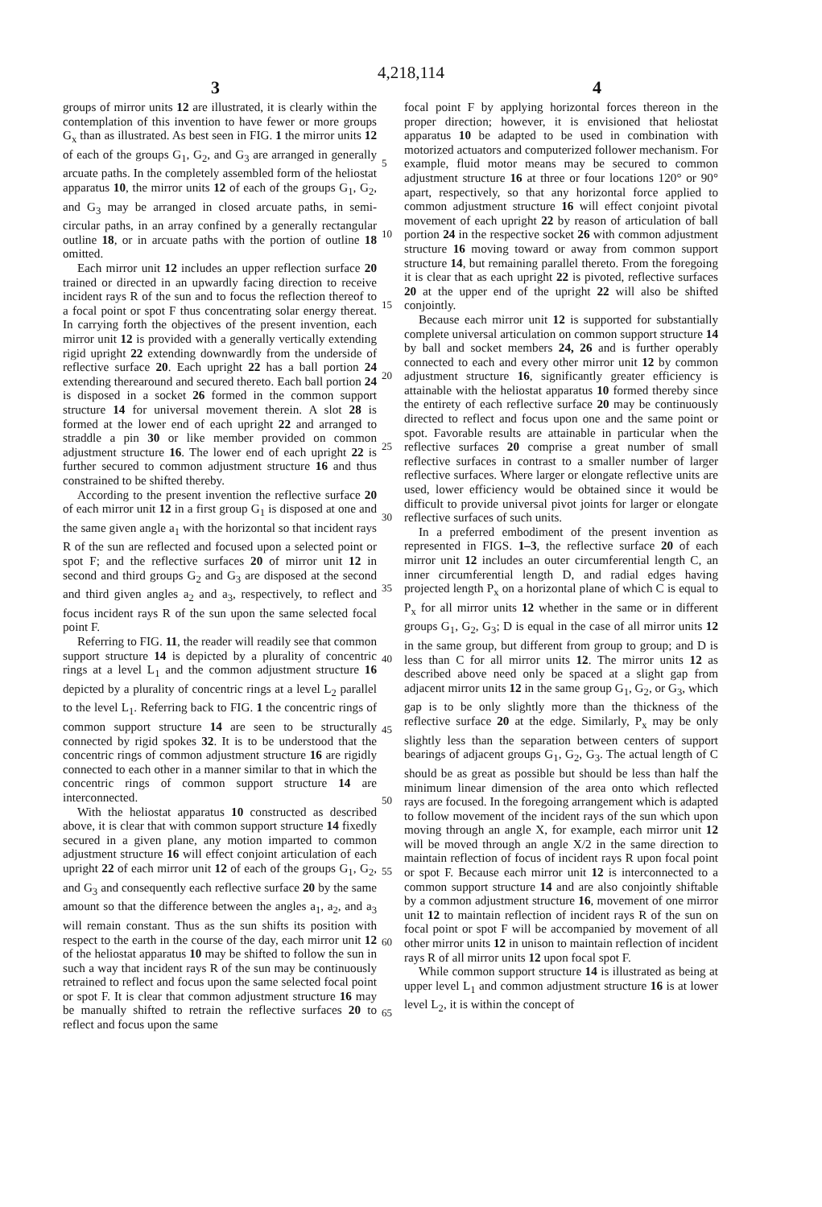4,218,114
3 4
groups of mirror units 12 are illustrated, it is clearly within the contemplation of this invention to have fewer or more groups G<sub>x</sub> than as illustrated. As best seen in FIG. 1 the mirror units 12 of each of the groups G<sub>1</sub>, G<sub>2</sub>, and G<sub>3</sub> are arranged in generally arcuate paths. In the completely assembled form of the heliostat apparatus 10, the mirror units 12 of each of the groups G<sub>1</sub>, G<sub>2</sub>, and G<sub>3</sub> may be arranged in closed arcuate paths, in semi-circular paths, in an array confined by a generally rectangular outline 18, or in arcuate paths with the portion of outline 18 omitted.
Each mirror unit 12 includes an upper reflection surface 20 trained or directed in an upwardly facing direction to receive incident rays R of the sun and to focus the reflection thereof to a focal point or spot F thus concentrating solar energy thereat. In carrying forth the objectives of the present invention, each mirror unit 12 is provided with a generally vertically extending rigid upright 22 extending downwardly from the underside of reflective surface 20. Each upright 22 has a ball portion 24 extending therearound and secured thereto. Each ball portion 24 is disposed in a socket 26 formed in the common support structure 14 for universal movement therein. A slot 28 is formed at the lower end of each upright 22 and arranged to straddle a pin 30 or like member provided on common adjustment structure 16. The lower end of each upright 22 is further secured to common adjustment structure 16 and thus constrained to be shifted thereby.
According to the present invention the reflective surface 20 of each mirror unit 12 in a first group G<sub>1</sub> is disposed at one and the same given angle a<sub>1</sub> with the horizontal so that incident rays R of the sun are reflected and focused upon a selected point or spot F; and the reflective surfaces 20 of mirror unit 12 in second and third groups G<sub>2</sub> and G<sub>3</sub> are disposed at the second and third given angles a<sub>2</sub> and a<sub>3</sub>, respectively, to reflect and focus incident rays R of the sun upon the same selected focal point F.
Referring to FIG. 11, the reader will readily see that common support structure 14 is depicted by a plurality of concentric rings at a level L<sub>1</sub> and the common adjustment structure 16 depicted by a plurality of concentric rings at a level L<sub>2</sub> parallel to the level L<sub>1</sub>. Referring back to FIG. 1 the concentric rings of common support structure 14 are seen to be structurally connected by rigid spokes 32. It is to be understood that the concentric rings of common adjustment structure 16 are rigidly connected to each other in a manner similar to that in which the concentric rings of common support structure 14 are interconnected.
With the heliostat apparatus 10 constructed as described above, it is clear that with common support structure 14 fixedly secured in a given plane, any motion imparted to common adjustment structure 16 will effect conjoint articulation of each upright 22 of each mirror unit 12 of each of the groups G<sub>1</sub>, G<sub>2</sub>, and G<sub>3</sub> and consequently each reflective surface 20 by the same amount so that the difference between the angles a<sub>1</sub>, a<sub>2</sub>, and a<sub>3</sub> will remain constant. Thus as the sun shifts its position with respect to the earth in the course of the day, each mirror unit 12 of the heliostat apparatus 10 may be shifted to follow the sun in such a way that incident rays R of the sun may be continuously retrained to reflect and focus upon the same selected focal point or spot F. It is clear that common adjustment structure 16 may be manually shifted to retrain the reflective surfaces 20 to reflect and focus upon the same
5
10
15
20
25
30
35
40
45
50
55
60
65
focal point F by applying horizontal forces thereon in the proper direction; however, it is envisioned that heliostat apparatus 10 be adapted to be used in combination with motorized actuators and computerized follower mechanism. For example, fluid motor means may be secured to common adjustment structure 16 at three or four locations 120° or 90° apart, respectively, so that any horizontal force applied to common adjustment structure 16 will effect conjoint pivotal movement of each upright 22 by reason of articulation of ball portion 24 in the respective socket 26 with common adjustment structure 16 moving toward or away from common support structure 14, but remaining parallel thereto. From the foregoing it is clear that as each upright 22 is pivoted, reflective surfaces 20 at the upper end of the upright 22 will also be shifted conjointly.
Because each mirror unit 12 is supported for substantially complete universal articulation on common support structure 14 by ball and socket members 24, 26 and is further operably connected to each and every other mirror unit 12 by common adjustment structure 16, significantly greater efficiency is attainable with the heliostat apparatus 10 formed thereby since the entirety of each reflective surface 20 may be continuously directed to reflect and focus upon one and the same point or spot. Favorable results are attainable in particular when the reflective surfaces 20 comprise a great number of small reflective surfaces in contrast to a smaller number of larger reflective surfaces. Where larger or elongate reflective units are used, lower efficiency would be obtained since it would be difficult to provide universal pivot joints for larger or elongate reflective surfaces of such units.
In a preferred embodiment of the present invention as represented in FIGS. 1–3, the reflective surface 20 of each mirror unit 12 includes an outer circumferential length C, an inner circumferential length D, and radial edges having projected length P<sub>x</sub> on a horizontal plane of which C is equal to P<sub>x</sub> for all mirror units 12 whether in the same or in different groups G<sub>1</sub>, G<sub>2</sub>, G<sub>3</sub>; D is equal in the case of all mirror units 12 in the same group, but different from group to group; and D is less than C for all mirror units 12. The mirror units 12 as described above need only be spaced at a slight gap from adjacent mirror units 12 in the same group G<sub>1</sub>, G<sub>2</sub>, or G<sub>3</sub>, which gap is to be only slightly more than the thickness of the reflective surface 20 at the edge. Similarly, P<sub>x</sub> may be only slightly less than the separation between centers of support bearings of adjacent groups G<sub>1</sub>, G<sub>2</sub>, G<sub>3</sub>. The actual length of C should be as great as possible but should be less than half the minimum linear dimension of the area onto which reflected rays are focused. In the foregoing arrangement which is adapted to follow movement of the incident rays of the sun which upon moving through an angle X, for example, each mirror unit 12 will be moved through an angle X/2 in the same direction to maintain reflection of focus of incident rays R upon focal point or spot F. Because each mirror unit 12 is interconnected to a common support structure 14 and are also conjointly shiftable by a common adjustment structure 16, movement of one mirror unit 12 to maintain reflection of incident rays R of the sun on focal point or spot F will be accompanied by movement of all other mirror units 12 in unison to maintain reflection of incident rays R of all mirror units 12 upon focal spot F.
While common support structure 14 is illustrated as being at upper level L<sub>1</sub> and common adjustment structure 16 is at lower level L<sub>2</sub>, it is within the concept of